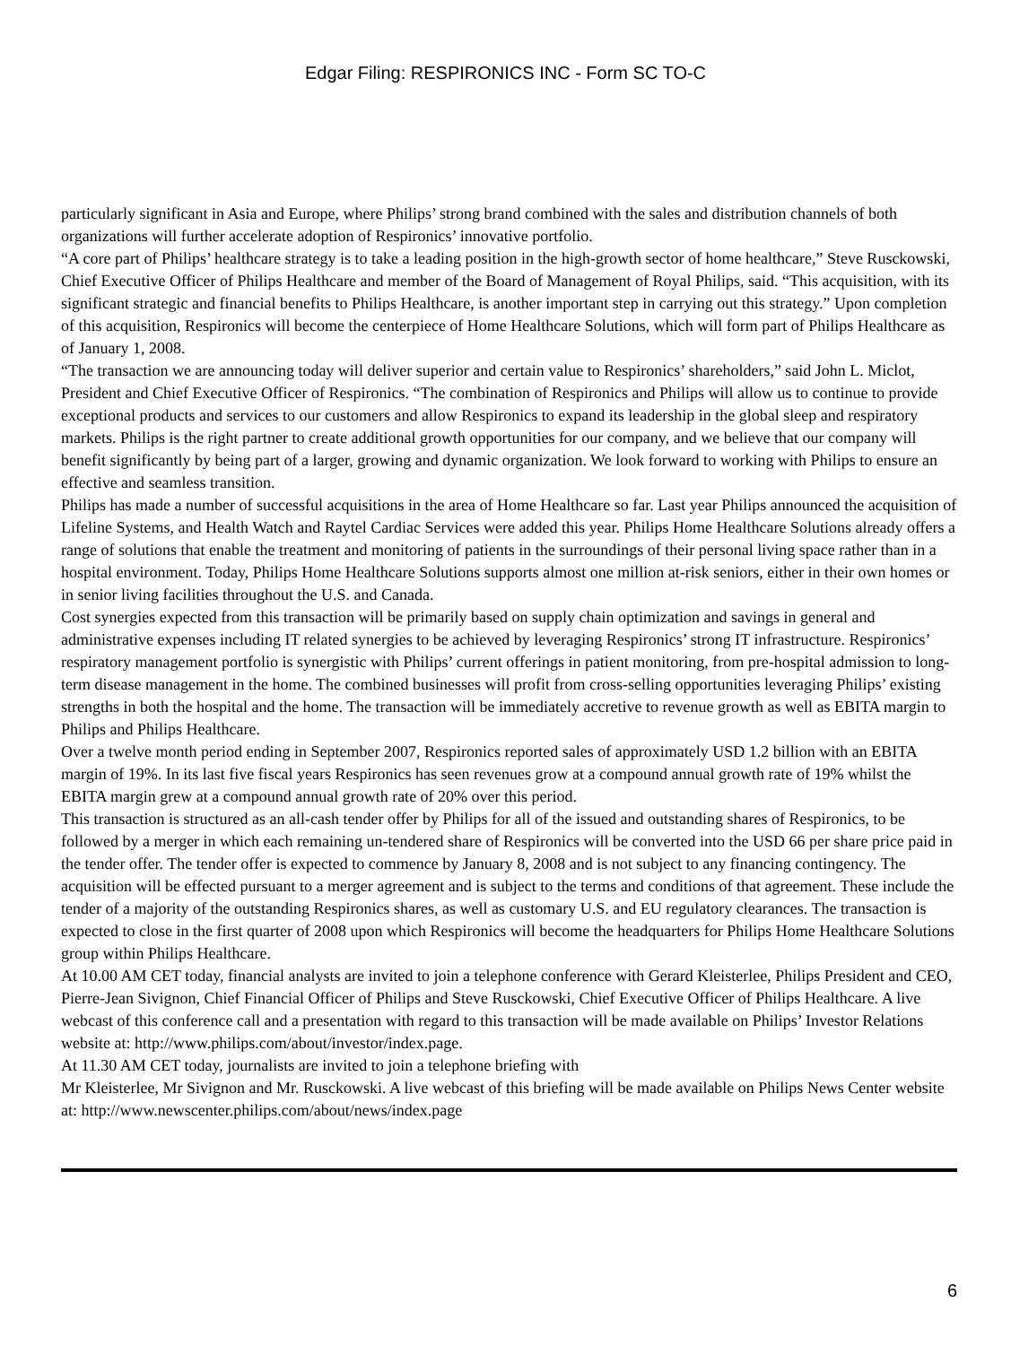Edgar Filing: RESPIRONICS INC - Form SC TO-C
particularly significant in Asia and Europe, where Philips’ strong brand combined with the sales and distribution channels of both organizations will further accelerate adoption of Respironics’ innovative portfolio.
“A core part of Philips’ healthcare strategy is to take a leading position in the high-growth sector of home healthcare,” Steve Rusckowski, Chief Executive Officer of Philips Healthcare and member of the Board of Management of Royal Philips, said. “This acquisition, with its significant strategic and financial benefits to Philips Healthcare, is another important step in carrying out this strategy.” Upon completion of this acquisition, Respironics will become the centerpiece of Home Healthcare Solutions, which will form part of Philips Healthcare as of January 1, 2008.
“The transaction we are announcing today will deliver superior and certain value to Respironics’ shareholders,” said John L. Miclot, President and Chief Executive Officer of Respironics. “The combination of Respironics and Philips will allow us to continue to provide exceptional products and services to our customers and allow Respironics to expand its leadership in the global sleep and respiratory markets. Philips is the right partner to create additional growth opportunities for our company, and we believe that our company will benefit significantly by being part of a larger, growing and dynamic organization. We look forward to working with Philips to ensure an effective and seamless transition.
Philips has made a number of successful acquisitions in the area of Home Healthcare so far. Last year Philips announced the acquisition of Lifeline Systems, and Health Watch and Raytel Cardiac Services were added this year. Philips Home Healthcare Solutions already offers a range of solutions that enable the treatment and monitoring of patients in the surroundings of their personal living space rather than in a hospital environment. Today, Philips Home Healthcare Solutions supports almost one million at-risk seniors, either in their own homes or in senior living facilities throughout the U.S. and Canada.
Cost synergies expected from this transaction will be primarily based on supply chain optimization and savings in general and administrative expenses including IT related synergies to be achieved by leveraging Respironics’ strong IT infrastructure. Respironics’ respiratory management portfolio is synergistic with Philips’ current offerings in patient monitoring, from pre-hospital admission to long-term disease management in the home. The combined businesses will profit from cross-selling opportunities leveraging Philips’ existing strengths in both the hospital and the home. The transaction will be immediately accretive to revenue growth as well as EBITA margin to Philips and Philips Healthcare.
Over a twelve month period ending in September 2007, Respironics reported sales of approximately USD 1.2 billion with an EBITA margin of 19%. In its last five fiscal years Respironics has seen revenues grow at a compound annual growth rate of 19% whilst the EBITA margin grew at a compound annual growth rate of 20% over this period.
This transaction is structured as an all-cash tender offer by Philips for all of the issued and outstanding shares of Respironics, to be followed by a merger in which each remaining un-tendered share of Respironics will be converted into the USD 66 per share price paid in the tender offer. The tender offer is expected to commence by January 8, 2008 and is not subject to any financing contingency. The acquisition will be effected pursuant to a merger agreement and is subject to the terms and conditions of that agreement. These include the tender of a majority of the outstanding Respironics shares, as well as customary U.S. and EU regulatory clearances. The transaction is expected to close in the first quarter of 2008 upon which Respironics will become the headquarters for Philips Home Healthcare Solutions group within Philips Healthcare.
At 10.00 AM CET today, financial analysts are invited to join a telephone conference with Gerard Kleisterlee, Philips President and CEO, Pierre-Jean Sivignon, Chief Financial Officer of Philips and Steve Rusckowski, Chief Executive Officer of Philips Healthcare. A live webcast of this conference call and a presentation with regard to this transaction will be made available on Philips’ Investor Relations website at: http://www.philips.com/about/investor/index.page.
At 11.30 AM CET today, journalists are invited to join a telephone briefing with
Mr Kleisterlee, Mr Sivignon and Mr. Rusckowski. A live webcast of this briefing will be made available on Philips News Center website at: http://www.newscenter.philips.com/about/news/index.page
6